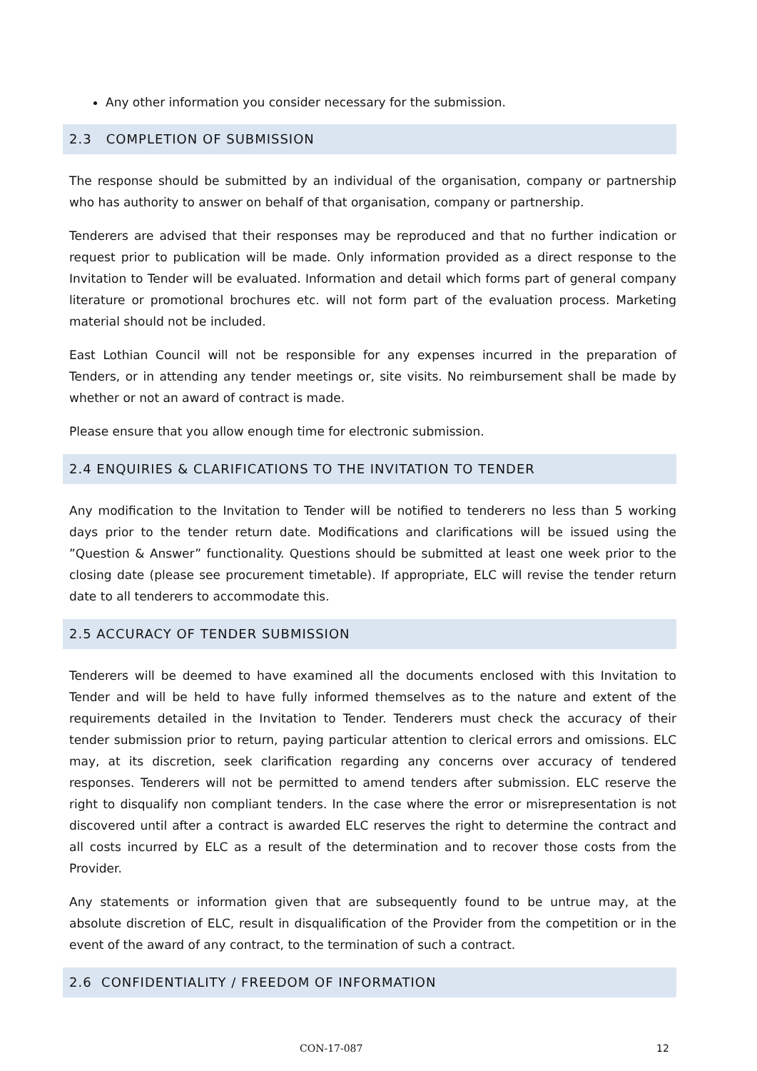Any other information you consider necessary for the submission.
2.3 COMPLETION OF SUBMISSION
The response should be submitted by an individual of the organisation, company or partnership who has authority to answer on behalf of that organisation, company or partnership.
Tenderers are advised that their responses may be reproduced and that no further indication or request prior to publication will be made. Only information provided as a direct response to the Invitation to Tender will be evaluated. Information and detail which forms part of general company literature or promotional brochures etc. will not form part of the evaluation process. Marketing material should not be included.
East Lothian Council will not be responsible for any expenses incurred in the preparation of Tenders, or in attending any tender meetings or, site visits. No reimbursement shall be made by whether or not an award of contract is made.
Please ensure that you allow enough time for electronic submission.
2.4 ENQUIRIES & CLARIFICATIONS TO THE INVITATION TO TENDER
Any modification to the Invitation to Tender will be notified to tenderers no less than 5 working days prior to the tender return date. Modifications and clarifications will be issued using the ”Question & Answer” functionality. Questions should be submitted at least one week prior to the closing date (please see procurement timetable). If appropriate, ELC will revise the tender return date to all tenderers to accommodate this.
2.5 ACCURACY OF TENDER SUBMISSION
Tenderers will be deemed to have examined all the documents enclosed with this Invitation to Tender and will be held to have fully informed themselves as to the nature and extent of the requirements detailed in the Invitation to Tender. Tenderers must check the accuracy of their tender submission prior to return, paying particular attention to clerical errors and omissions. ELC may, at its discretion, seek clarification regarding any concerns over accuracy of tendered responses. Tenderers will not be permitted to amend tenders after submission. ELC reserve the right to disqualify non compliant tenders. In the case where the error or misrepresentation is not discovered until after a contract is awarded ELC reserves the right to determine the contract and all costs incurred by ELC as a result of the determination and to recover those costs from the Provider.
Any statements or information given that are subsequently found to be untrue may, at the absolute discretion of ELC, result in disqualification of the Provider from the competition or in the event of the award of any contract, to the termination of such a contract.
2.6 CONFIDENTIALITY / FREEDOM OF INFORMATION
CON-17-087 12